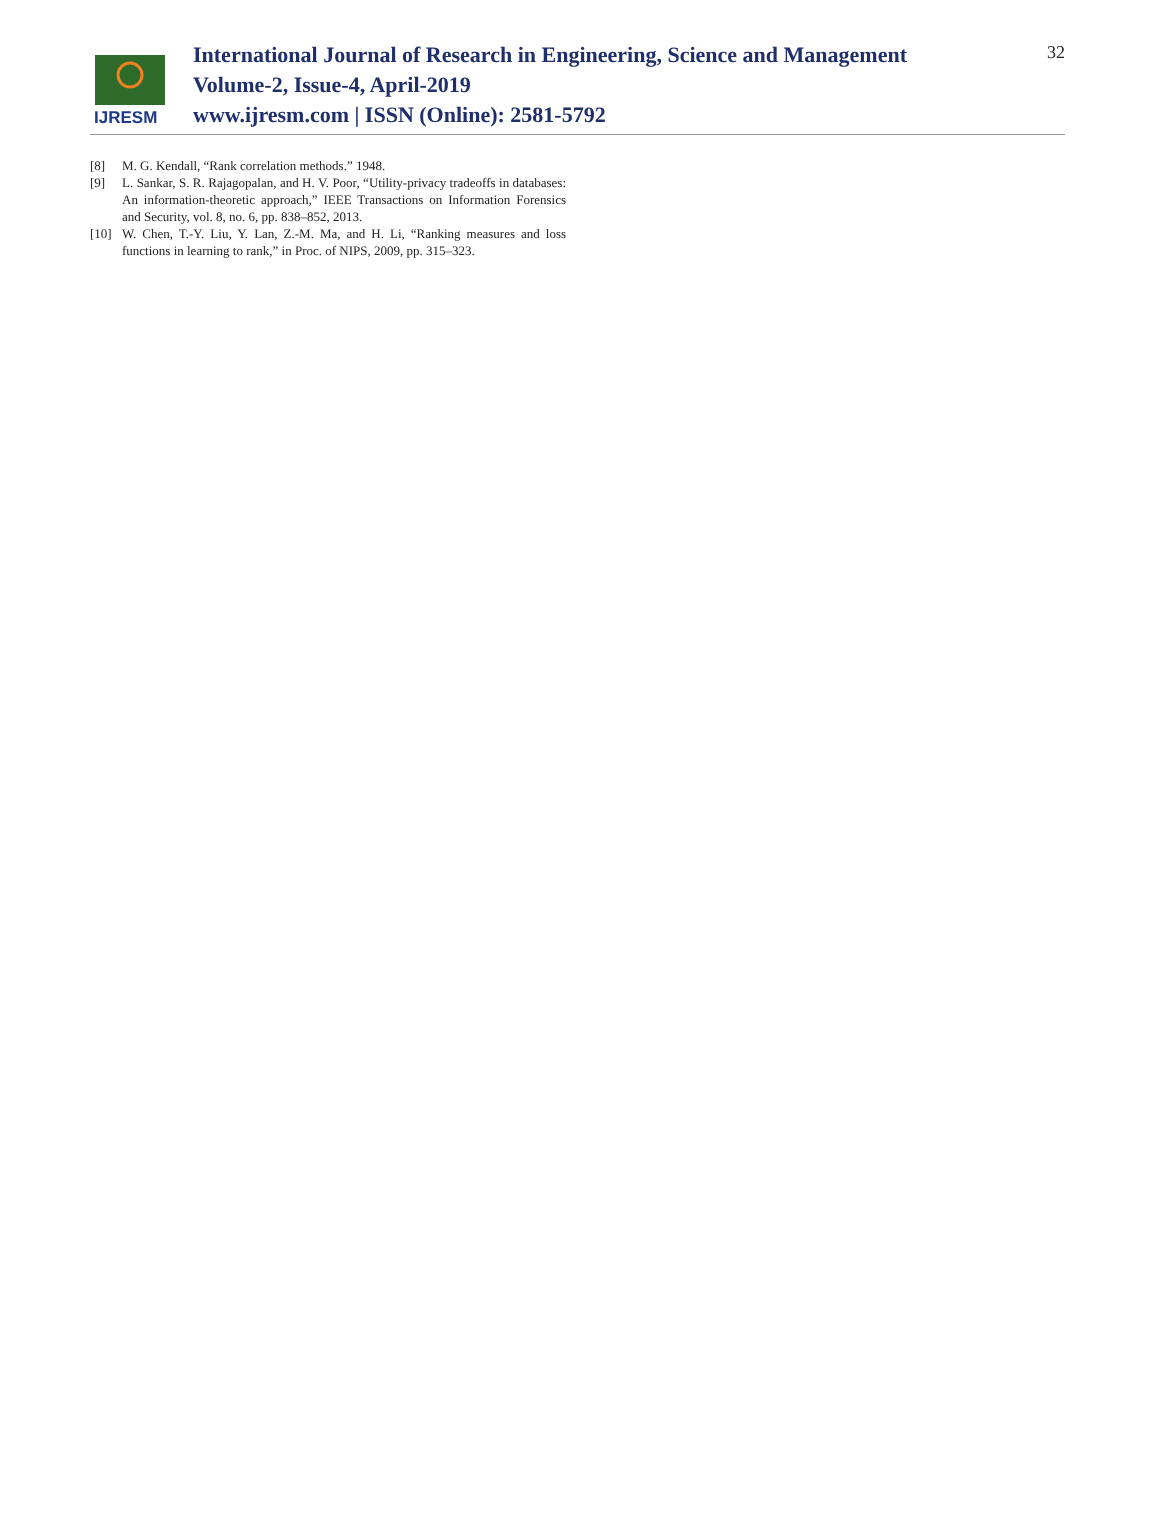IJRESM
International Journal of Research in Engineering, Science and Management
Volume-2, Issue-4, April-2019
www.ijresm.com | ISSN (Online): 2581-5792
32
[8] M. G. Kendall, “Rank correlation methods.” 1948.
[9] L. Sankar, S. R. Rajagopalan, and H. V. Poor, “Utility-privacy tradeoffs in databases: An information-theoretic approach,” IEEE Transactions on Information Forensics and Security, vol. 8, no. 6, pp. 838–852, 2013.
[10] W. Chen, T.-Y. Liu, Y. Lan, Z.-M. Ma, and H. Li, “Ranking measures and loss functions in learning to rank,” in Proc. of NIPS, 2009, pp. 315–323.